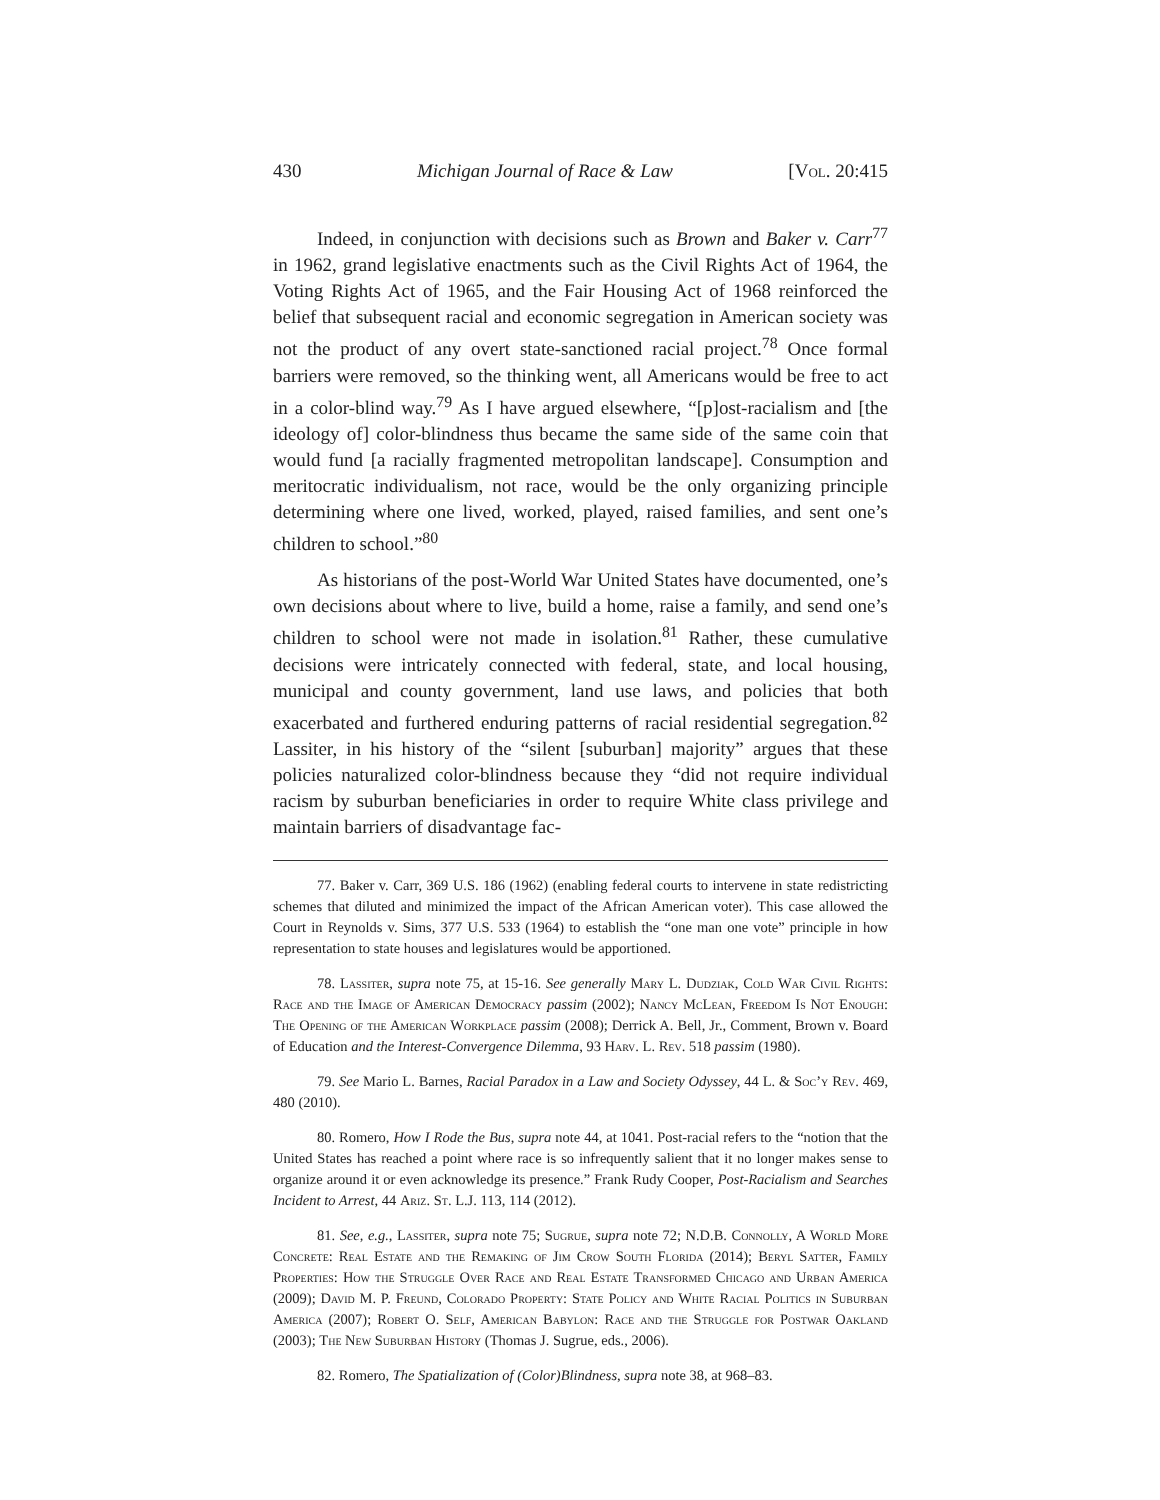430 Michigan Journal of Race & Law [Vol. 20:415
Indeed, in conjunction with decisions such as Brown and Baker v. Carr<sup>77</sup> in 1962, grand legislative enactments such as the Civil Rights Act of 1964, the Voting Rights Act of 1965, and the Fair Housing Act of 1968 reinforced the belief that subsequent racial and economic segregation in American society was not the product of any overt state-sanctioned racial project.<sup>78</sup> Once formal barriers were removed, so the thinking went, all Americans would be free to act in a color-blind way.<sup>79</sup> As I have argued elsewhere, “[p]ost-racialism and [the ideology of] color-blindness thus became the same side of the same coin that would fund [a racially fragmented metropolitan landscape]. Consumption and meritocratic individualism, not race, would be the only organizing principle determining where one lived, worked, played, raised families, and sent one’s children to school.”<sup>80</sup>
As historians of the post-World War United States have documented, one’s own decisions about where to live, build a home, raise a family, and send one’s children to school were not made in isolation.<sup>81</sup> Rather, these cumulative decisions were intricately connected with federal, state, and local housing, municipal and county government, land use laws, and policies that both exacerbated and furthered enduring patterns of racial residential segregation.<sup>82</sup> Lassiter, in his history of the “silent [suburban] majority” argues that these policies naturalized color-blindness because they “did not require individual racism by suburban beneficiaries in order to require White class privilege and maintain barriers of disadvantage fac-
77. Baker v. Carr, 369 U.S. 186 (1962) (enabling federal courts to intervene in state redistricting schemes that diluted and minimized the impact of the African American voter). This case allowed the Court in Reynolds v. Sims, 377 U.S. 533 (1964) to establish the “one man one vote” principle in how representation to state houses and legislatures would be apportioned.
78. Lassiter, supra note 75, at 15-16. See generally Mary L. Dudziak, Cold War Civil Rights: Race and the Image of American Democracy passim (2002); Nancy McLean, Freedom Is Not Enough: The Opening of the American Workplace passim (2008); Derrick A. Bell, Jr., Comment, Brown v. Board of Education and the Interest-Convergence Dilemma, 93 Harv. L. Rev. 518 passim (1980).
79. See Mario L. Barnes, Racial Paradox in a Law and Society Odyssey, 44 L. & Soc’y Rev. 469, 480 (2010).
80. Romero, How I Rode the Bus, supra note 44, at 1041. Post-racial refers to the “notion that the United States has reached a point where race is so infrequently salient that it no longer makes sense to organize around it or even acknowledge its presence.” Frank Rudy Cooper, Post-Racialism and Searches Incident to Arrest, 44 Ariz. St. L.J. 113, 114 (2012).
81. See, e.g., Lassiter, supra note 75; Sugrue, supra note 72; N.D.B. Connolly, A World More Concrete: Real Estate and the Remaking of Jim Crow South Florida (2014); Beryl Satter, Family Properties: How the Struggle Over Race and Real Estate Transformed Chicago and Urban America (2009); David M. P. Freund, Colorado Property: State Policy and White Racial Politics in Suburban America (2007); Robert O. Self, American Babylon: Race and the Struggle for Postwar Oakland (2003); The New Suburban History (Thomas J. Sugrue, eds., 2006).
82. Romero, The Spatialization of (Color)Blindness, supra note 38, at 968–83.